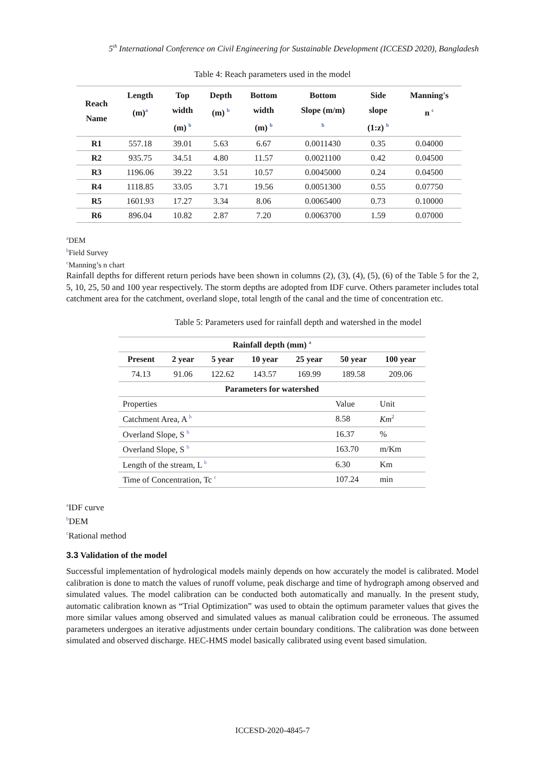5<sup>th</sup> International Conference on Civil Engineering for Sustainable Development (ICCESD 2020), Bangladesh
Table 4: Reach parameters used in the model
| Reach Name | Length (m)<sup>a</sup> | Top width (m) <sup>b</sup> | Depth (m) <sup>b</sup> | Bottom width (m) <sup>b</sup> | Bottom Slope (m/m) <sup>b</sup> | Side slope (1:z) <sup>b</sup> | Manning's n <sup>c</sup> |
| --- | --- | --- | --- | --- | --- | --- | --- |
| R1 | 557.18 | 39.01 | 5.63 | 6.67 | 0.0011430 | 0.35 | 0.04000 |
| R2 | 935.75 | 34.51 | 4.80 | 11.57 | 0.0021100 | 0.42 | 0.04500 |
| R3 | 1196.06 | 39.22 | 3.51 | 10.57 | 0.0045000 | 0.24 | 0.04500 |
| R4 | 1118.85 | 33.05 | 3.71 | 19.56 | 0.0051300 | 0.55 | 0.07750 |
| R5 | 1601.93 | 17.27 | 3.34 | 8.06 | 0.0065400 | 0.73 | 0.10000 |
| R6 | 896.04 | 10.82 | 2.87 | 7.20 | 0.0063700 | 1.59 | 0.07000 |
<sup>a</sup> DEM
<sup>b</sup> Field Survey
<sup>c</sup> Manning’s n chart
Rainfall depths for different return periods have been shown in columns (2), (3), (4), (5), (6) of the Table 5 for the 2, 5, 10, 25, 50 and 100 year respectively. The storm depths are adopted from IDF curve. Others parameter includes total catchment area for the catchment, overland slope, total length of the canal and the time of concentration etc.
Table 5: Parameters used for rainfall depth and watershed in the model
| Rainfall depth (mm) <sup>a</sup> | | | | | | |
| --- | --- | --- | --- | --- | --- | --- |
| Present | 2 year | 5 year | 10 year | 25 year | 50 year | 100 year |
| 74.13 | 91.06 | 122.62 | 143.57 | 169.99 | 189.58 | 209.06 |
| Parameters for watershed | | | | | | |
| Properties | | | | | Value | Unit |
| Catchment Area, A <sup>b</sup> | | | | | 8.58 | Km<sup>2</sup> |
| Overland Slope, S <sup>b</sup> | | | | | 16.37 | % |
| Overland Slope, S <sup>b</sup> | | | | | 163.70 | m/Km |
| Length of the stream, L <sup>b</sup> | | | | | 6.30 | Km |
| Time of Concentration, Tc <sup>c</sup> | | | | | 107.24 | min |
<sup>a</sup> IDF curve
<sup>b</sup> DEM
<sup>c</sup> Rational method
3.3 Validation of the model
Successful implementation of hydrological models mainly depends on how accurately the model is calibrated. Model calibration is done to match the values of runoff volume, peak discharge and time of hydrograph among observed and simulated values. The model calibration can be conducted both automatically and manually. In the present study, automatic calibration known as “Trial Optimization” was used to obtain the optimum parameter values that gives the more similar values among observed and simulated values as manual calibration could be erroneous. The assumed parameters undergoes an iterative adjustments under certain boundary conditions. The calibration was done between simulated and observed discharge. HEC-HMS model basically calibrated using event based simulation.
ICCESD-2020-4845-7